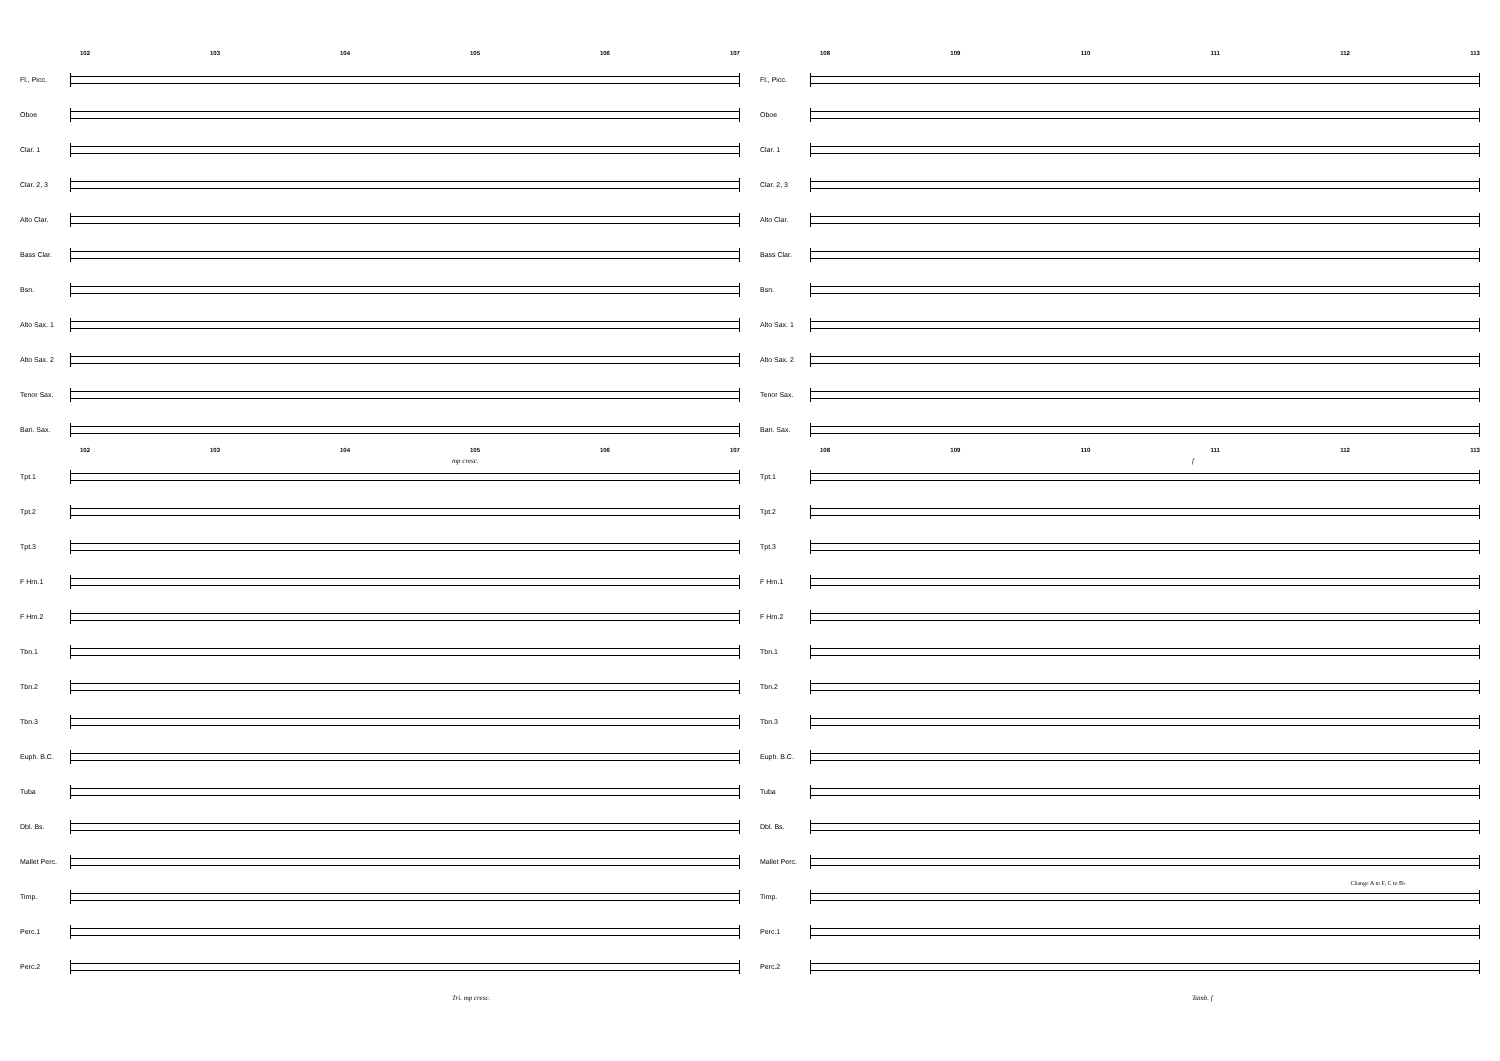102 103 104 105 106 107
Fl., Picc.
Oboe
Clar. 1
Clar. 2, 3
Alto Clar.
Bass Clar.
Bsn.
Alto Sax. 1
Alto Sax. 2
Tenor Sax.
Bari. Sax.
mp cresc.
102 103 104 105 106 107
Tpt.1
Tpt.2
Tpt.3
F Hrn.1
F Hrn.2
Tbn.1
Tbn.2
Tbn.3
Euph. B.C.
Tuba
Dbl. Bs.
Mallet Perc.
Timp.
Perc.1
Perc.2
Tri. mp cresc.
108 109 110 111 112 113
Fl., Picc.
Oboe
Clar. 1
Clar. 2, 3
Alto Clar.
Bass Clar.
Bsn.
Alto Sax. 1
Alto Sax. 2
Tenor Sax.
Bari. Sax.
f
108 109 110 111 112 113
Tpt.1
Tpt.2
Tpt.3
F Hrn.1
F Hrn.2
Tbn.1
Tbn.2
Tbn.3
Euph. B.C.
Tuba
Dbl. Bs.
Mallet Perc.
Change A to F, C to B♭
Timp.
Perc.1
Perc.2
Tamb. f